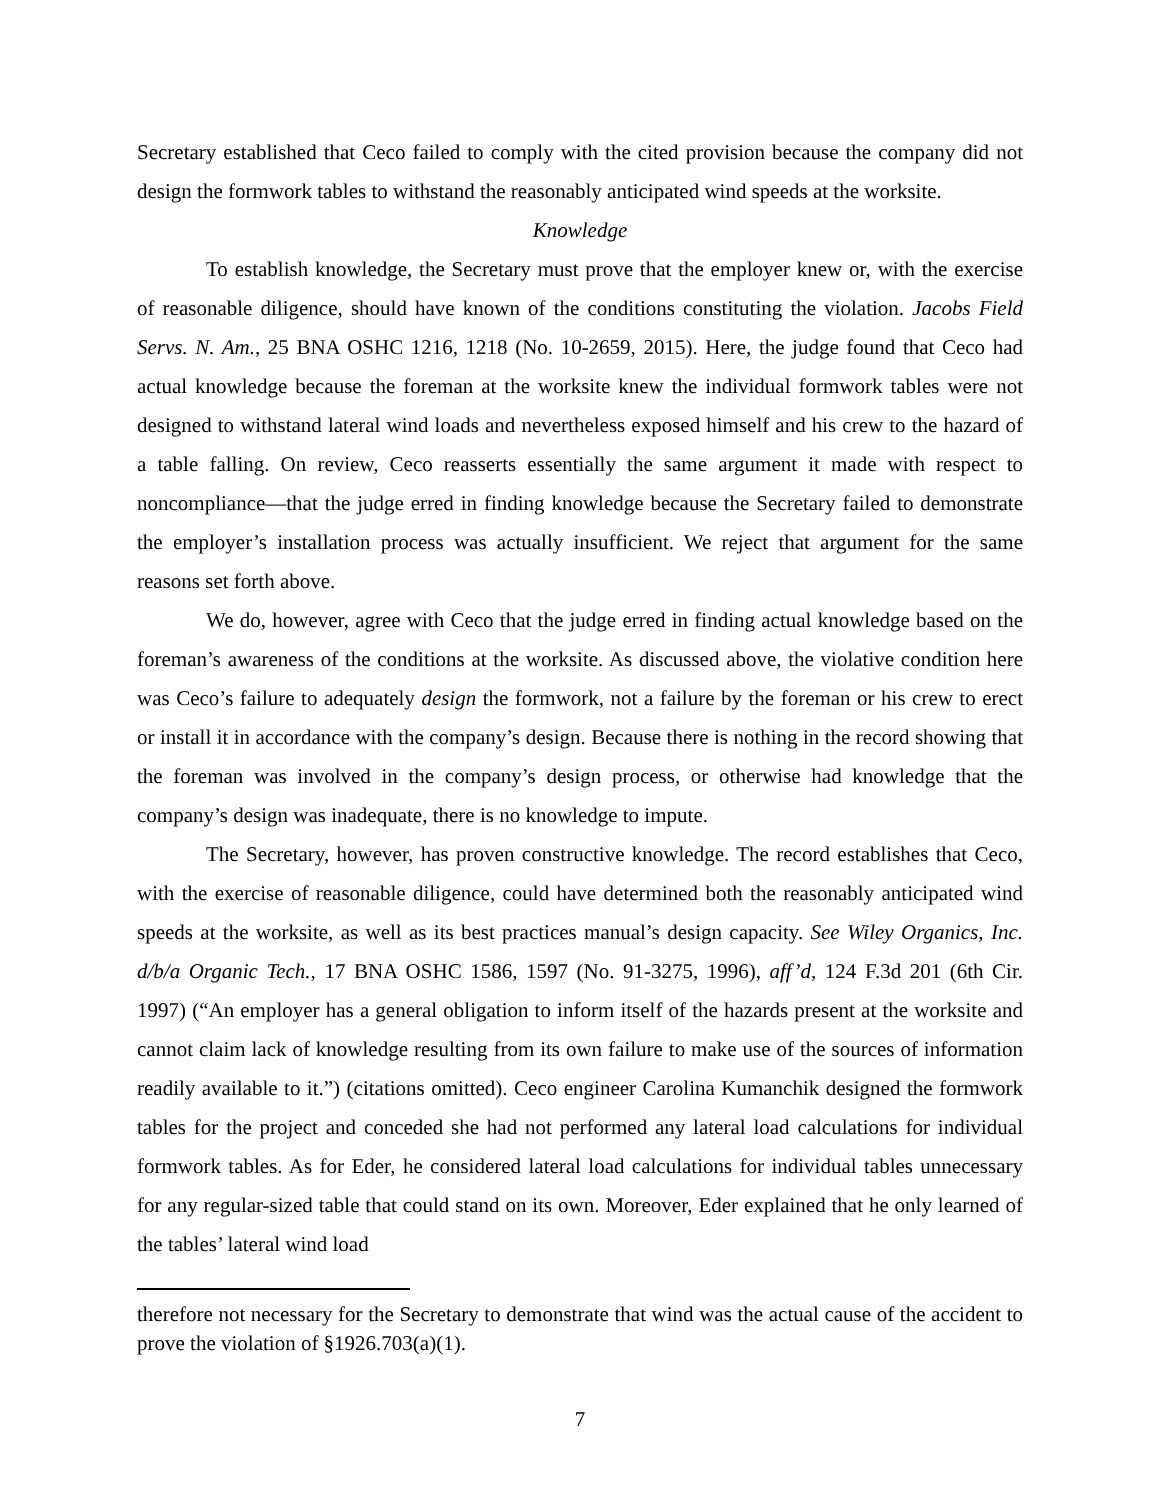Secretary established that Ceco failed to comply with the cited provision because the company did not design the formwork tables to withstand the reasonably anticipated wind speeds at the worksite.
Knowledge
To establish knowledge, the Secretary must prove that the employer knew or, with the exercise of reasonable diligence, should have known of the conditions constituting the violation. Jacobs Field Servs. N. Am., 25 BNA OSHC 1216, 1218 (No. 10-2659, 2015). Here, the judge found that Ceco had actual knowledge because the foreman at the worksite knew the individual formwork tables were not designed to withstand lateral wind loads and nevertheless exposed himself and his crew to the hazard of a table falling. On review, Ceco reasserts essentially the same argument it made with respect to noncompliance—that the judge erred in finding knowledge because the Secretary failed to demonstrate the employer’s installation process was actually insufficient. We reject that argument for the same reasons set forth above.
We do, however, agree with Ceco that the judge erred in finding actual knowledge based on the foreman’s awareness of the conditions at the worksite. As discussed above, the violative condition here was Ceco’s failure to adequately design the formwork, not a failure by the foreman or his crew to erect or install it in accordance with the company’s design. Because there is nothing in the record showing that the foreman was involved in the company’s design process, or otherwise had knowledge that the company’s design was inadequate, there is no knowledge to impute.
The Secretary, however, has proven constructive knowledge. The record establishes that Ceco, with the exercise of reasonable diligence, could have determined both the reasonably anticipated wind speeds at the worksite, as well as its best practices manual’s design capacity. See Wiley Organics, Inc. d/b/a Organic Tech., 17 BNA OSHC 1586, 1597 (No. 91-3275, 1996), aff’d, 124 F.3d 201 (6th Cir. 1997) (“An employer has a general obligation to inform itself of the hazards present at the worksite and cannot claim lack of knowledge resulting from its own failure to make use of the sources of information readily available to it.”) (citations omitted). Ceco engineer Carolina Kumanchik designed the formwork tables for the project and conceded she had not performed any lateral load calculations for individual formwork tables. As for Eder, he considered lateral load calculations for individual tables unnecessary for any regular-sized table that could stand on its own. Moreover, Eder explained that he only learned of the tables’ lateral wind load
therefore not necessary for the Secretary to demonstrate that wind was the actual cause of the accident to prove the violation of §1926.703(a)(1).
7